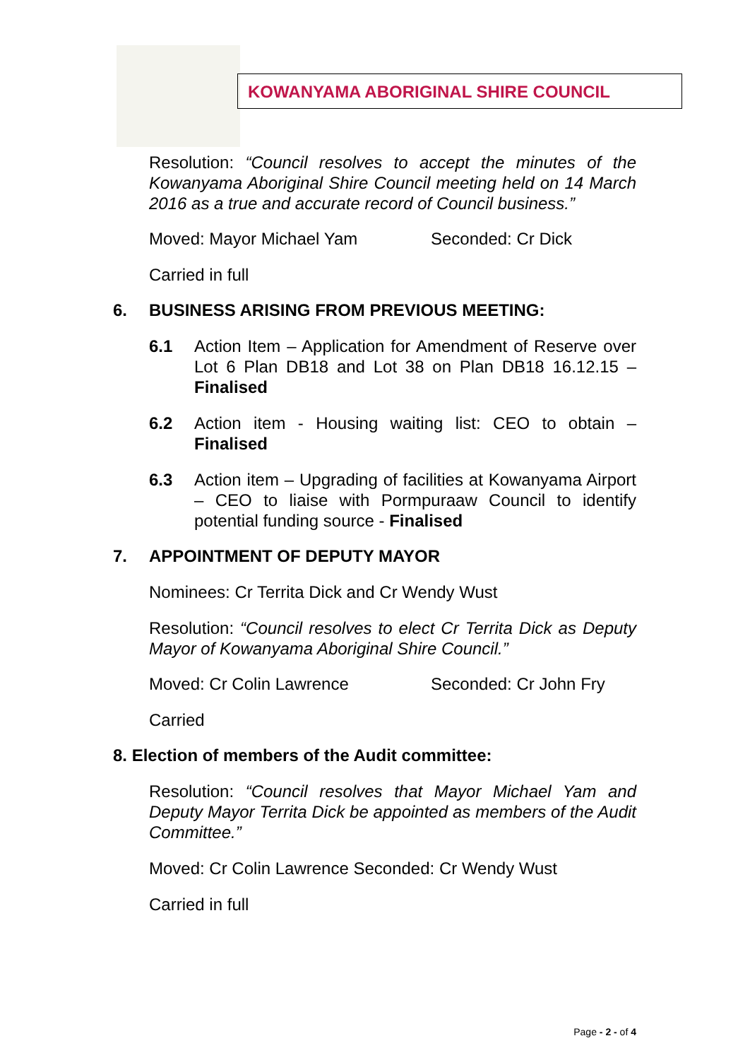KOWANYAMA ABORIGINAL SHIRE COUNCIL
Resolution: “Council resolves to accept the minutes of the Kowanyama Aboriginal Shire Council meeting held on 14 March 2016 as a true and accurate record of Council business.”
Moved: Mayor Michael Yam Seconded: Cr Dick
Carried in full
6. BUSINESS ARISING FROM PREVIOUS MEETING:
6.1 Action Item – Application for Amendment of Reserve over Lot 6 Plan DB18 and Lot 38 on Plan DB18 16.12.15 – Finalised
6.2 Action item - Housing waiting list: CEO to obtain – Finalised
6.3 Action item – Upgrading of facilities at Kowanyama Airport – CEO to liaise with Pormpuraaw Council to identify potential funding source - Finalised
7. APPOINTMENT OF DEPUTY MAYOR
Nominees: Cr Territa Dick and Cr Wendy Wust
Resolution: “Council resolves to elect Cr Territa Dick as Deputy Mayor of Kowanyama Aboriginal Shire Council.”
Moved: Cr Colin Lawrence Seconded: Cr John Fry
Carried
8. Election of members of the Audit committee:
Resolution: “Council resolves that Mayor Michael Yam and Deputy Mayor Territa Dick be appointed as members of the Audit Committee.”
Moved: Cr Colin Lawrence Seconded: Cr Wendy Wust
Carried in full
Page - 2 - of 4